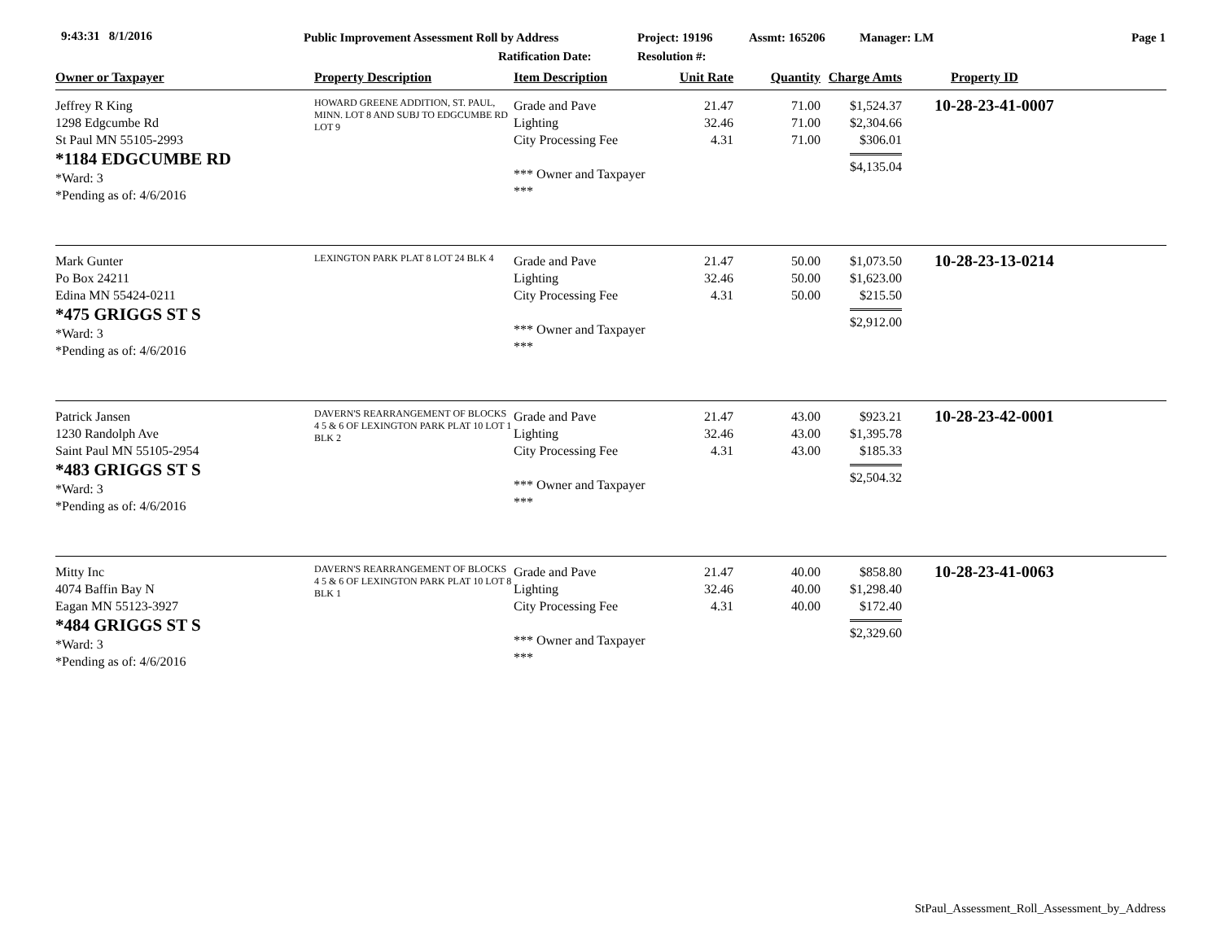9:43:31 8/1/2016
Public Improvement Assessment Roll by Address
Ratification Date:
Project: 19196
Resolution #:
Assmt: 165206 Manager: LM Page 1
| Owner or Taxpayer | Property Description | Item Description | Unit Rate | Quantity | Charge Amts | Property ID |
| --- | --- | --- | --- | --- | --- | --- |
| Jeffrey R King 1298 Edgcumbe Rd St Paul MN 55105-2993 *1184 EDGCUMBE RD *Ward: 3 *Pending as of: 4/6/2016 | HOWARD GREENE ADDITION, ST. PAUL, MINN. LOT 8 AND SUBJ TO EDGCUMBE RD LOT 9 | Grade and Pave Lighting City Processing Fee *** Owner and Taxpayer *** | 21.47 32.46 4.31 | 71.00 71.00 71.00 | $1,524.37 $2,304.66 $306.01 $4,135.04 | 10-28-23-41-0007 |
| Mark Gunter Po Box 24211 Edina MN 55424-0211 *475 GRIGGS ST S *Ward: 3 *Pending as of: 4/6/2016 | LEXINGTON PARK PLAT 8 LOT 24 BLK 4 | Grade and Pave Lighting City Processing Fee *** Owner and Taxpayer *** | 21.47 32.46 4.31 | 50.00 50.00 50.00 | $1,073.50 $1,623.00 $215.50 $2,912.00 | 10-28-23-13-0214 |
| Patrick Jansen 1230 Randolph Ave Saint Paul MN 55105-2954 *483 GRIGGS ST S *Ward: 3 *Pending as of: 4/6/2016 | DAVERN'S REARRANGEMENT OF BLOCKS 4 5 & 6 OF LEXINGTON PARK PLAT 10 LOT 1 BLK 2 | Grade and Pave Lighting City Processing Fee *** Owner and Taxpayer *** | 21.47 32.46 4.31 | 43.00 43.00 43.00 | $923.21 $1,395.78 $185.33 $2,504.32 | 10-28-23-42-0001 |
| Mitty Inc 4074 Baffin Bay N Eagan MN 55123-3927 *484 GRIGGS ST S *Ward: 3 *Pending as of: 4/6/2016 | DAVERN'S REARRANGEMENT OF BLOCKS 4 5 & 6 OF LEXINGTON PARK PLAT 10 LOT 8 BLK 1 | Grade and Pave Lighting City Processing Fee *** Owner and Taxpayer *** | 21.47 32.46 4.31 | 40.00 40.00 40.00 | $858.80 $1,298.40 $172.40 $2,329.60 | 10-28-23-41-0063 |
StPaul_Assessment_Roll_Assessment_by_Address